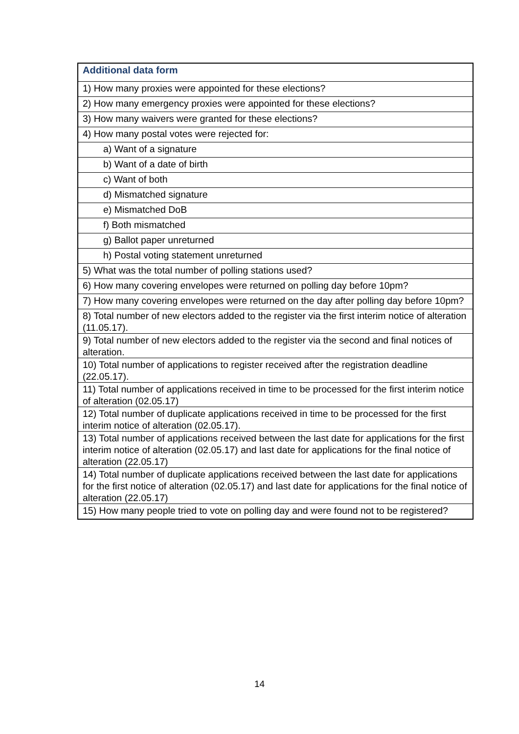| Additional data form |
| --- |
| 1) How many proxies were appointed for these elections? |
| 2) How many emergency proxies were appointed for these elections? |
| 3) How many waivers were granted for these elections? |
| 4) How many postal votes were rejected for: |
| a) Want of a signature |
| b) Want of a date of birth |
| c) Want of both |
| d) Mismatched signature |
| e) Mismatched DoB |
| f) Both mismatched |
| g) Ballot paper unreturned |
| h) Postal voting statement unreturned |
| 5) What was the total number of polling stations used? |
| 6) How many covering envelopes were returned on polling day before 10pm? |
| 7) How many covering envelopes were returned on the day after polling day before 10pm? |
| 8) Total number of new electors added to the register via the first interim notice of alteration (11.05.17). |
| 9) Total number of new electors added to the register via the second and final notices of alteration. |
| 10) Total number of applications to register received after the registration deadline (22.05.17). |
| 11) Total number of applications received in time to be processed for the first interim notice of alteration (02.05.17) |
| 12) Total number of duplicate applications received in time to be processed for the first interim notice of alteration (02.05.17). |
| 13) Total number of applications received between the last date for applications for the first interim notice of alteration (02.05.17) and last date for applications for the final notice of alteration (22.05.17) |
| 14) Total number of duplicate applications received between the last date for applications for the first notice of alteration (02.05.17) and last date for applications for the final notice of alteration (22.05.17) |
| 15) How many people tried to vote on polling day and were found not to be registered? |
14